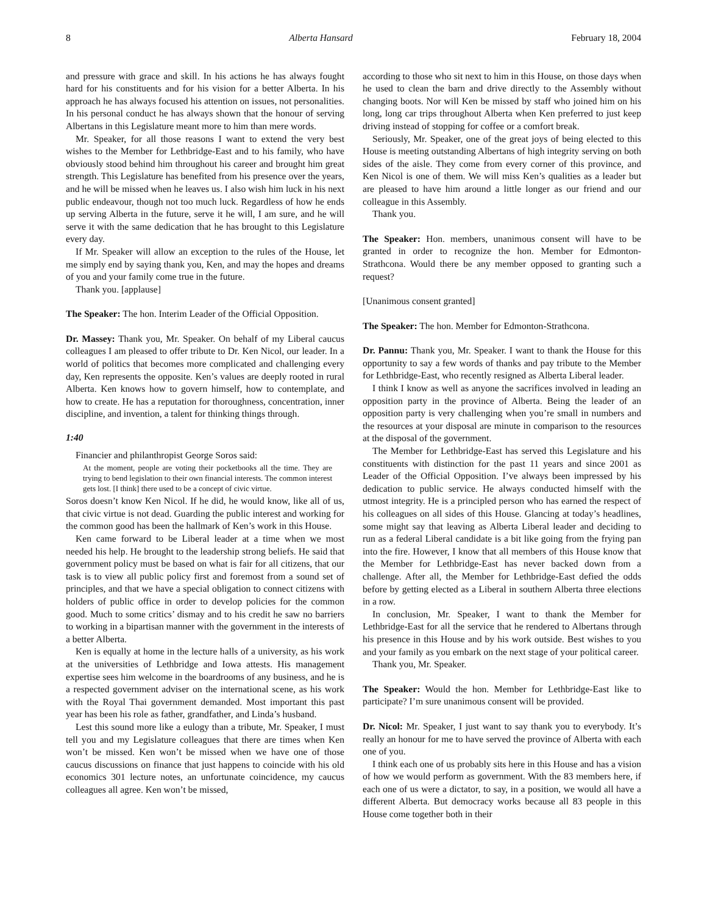8 Alberta Hansard February 18, 2004
and pressure with grace and skill. In his actions he has always fought hard for his constituents and for his vision for a better Alberta. In his approach he has always focused his attention on issues, not personalities. In his personal conduct he has always shown that the honour of serving Albertans in this Legislature meant more to him than mere words.
Mr. Speaker, for all those reasons I want to extend the very best wishes to the Member for Lethbridge-East and to his family, who have obviously stood behind him throughout his career and brought him great strength. This Legislature has benefited from his presence over the years, and he will be missed when he leaves us. I also wish him luck in his next public endeavour, though not too much luck. Regardless of how he ends up serving Alberta in the future, serve it he will, I am sure, and he will serve it with the same dedication that he has brought to this Legislature every day.
If Mr. Speaker will allow an exception to the rules of the House, let me simply end by saying thank you, Ken, and may the hopes and dreams of you and your family come true in the future.
Thank you. [applause]
The Speaker: The hon. Interim Leader of the Official Opposition.
Dr. Massey: Thank you, Mr. Speaker. On behalf of my Liberal caucus colleagues I am pleased to offer tribute to Dr. Ken Nicol, our leader. In a world of politics that becomes more complicated and challenging every day, Ken represents the opposite. Ken’s values are deeply rooted in rural Alberta. Ken knows how to govern himself, how to contemplate, and how to create. He has a reputation for thoroughness, concentration, inner discipline, and invention, a talent for thinking things through.
1:40
Financier and philanthropist George Soros said:
At the moment, people are voting their pocketbooks all the time. They are trying to bend legislation to their own financial interests. The common interest gets lost. [I think] there used to be a concept of civic virtue.
Soros doesn’t know Ken Nicol. If he did, he would know, like all of us, that civic virtue is not dead. Guarding the public interest and working for the common good has been the hallmark of Ken’s work in this House.
Ken came forward to be Liberal leader at a time when we most needed his help. He brought to the leadership strong beliefs. He said that government policy must be based on what is fair for all citizens, that our task is to view all public policy first and foremost from a sound set of principles, and that we have a special obligation to connect citizens with holders of public office in order to develop policies for the common good. Much to some critics’ dismay and to his credit he saw no barriers to working in a bipartisan manner with the government in the interests of a better Alberta.
Ken is equally at home in the lecture halls of a university, as his work at the universities of Lethbridge and Iowa attests. His management expertise sees him welcome in the boardrooms of any business, and he is a respected government adviser on the international scene, as his work with the Royal Thai government demanded. Most important this past year has been his role as father, grandfather, and Linda’s husband.
Lest this sound more like a eulogy than a tribute, Mr. Speaker, I must tell you and my Legislature colleagues that there are times when Ken won’t be missed. Ken won’t be missed when we have one of those caucus discussions on finance that just happens to coincide with his old economics 301 lecture notes, an unfortunate coincidence, my caucus colleagues all agree. Ken won’t be missed,
according to those who sit next to him in this House, on those days when he used to clean the barn and drive directly to the Assembly without changing boots. Nor will Ken be missed by staff who joined him on his long, long car trips throughout Alberta when Ken preferred to just keep driving instead of stopping for coffee or a comfort break.
Seriously, Mr. Speaker, one of the great joys of being elected to this House is meeting outstanding Albertans of high integrity serving on both sides of the aisle. They come from every corner of this province, and Ken Nicol is one of them. We will miss Ken’s qualities as a leader but are pleased to have him around a little longer as our friend and our colleague in this Assembly.
Thank you.
The Speaker: Hon. members, unanimous consent will have to be granted in order to recognize the hon. Member for Edmonton-Strathcona. Would there be any member opposed to granting such a request?
[Unanimous consent granted]
The Speaker: The hon. Member for Edmonton-Strathcona.
Dr. Pannu: Thank you, Mr. Speaker. I want to thank the House for this opportunity to say a few words of thanks and pay tribute to the Member for Lethbridge-East, who recently resigned as Alberta Liberal leader.
I think I know as well as anyone the sacrifices involved in leading an opposition party in the province of Alberta. Being the leader of an opposition party is very challenging when you’re small in numbers and the resources at your disposal are minute in comparison to the resources at the disposal of the government.
The Member for Lethbridge-East has served this Legislature and his constituents with distinction for the past 11 years and since 2001 as Leader of the Official Opposition. I’ve always been impressed by his dedication to public service. He always conducted himself with the utmost integrity. He is a principled person who has earned the respect of his colleagues on all sides of this House. Glancing at today’s headlines, some might say that leaving as Alberta Liberal leader and deciding to run as a federal Liberal candidate is a bit like going from the frying pan into the fire. However, I know that all members of this House know that the Member for Lethbridge-East has never backed down from a challenge. After all, the Member for Lethbridge-East defied the odds before by getting elected as a Liberal in southern Alberta three elections in a row.
In conclusion, Mr. Speaker, I want to thank the Member for Lethbridge-East for all the service that he rendered to Albertans through his presence in this House and by his work outside. Best wishes to you and your family as you embark on the next stage of your political career.
Thank you, Mr. Speaker.
The Speaker: Would the hon. Member for Lethbridge-East like to participate? I’m sure unanimous consent will be provided.
Dr. Nicol: Mr. Speaker, I just want to say thank you to everybody. It’s really an honour for me to have served the province of Alberta with each one of you.
I think each one of us probably sits here in this House and has a vision of how we would perform as government. With the 83 members here, if each one of us were a dictator, to say, in a position, we would all have a different Alberta. But democracy works because all 83 people in this House come together both in their